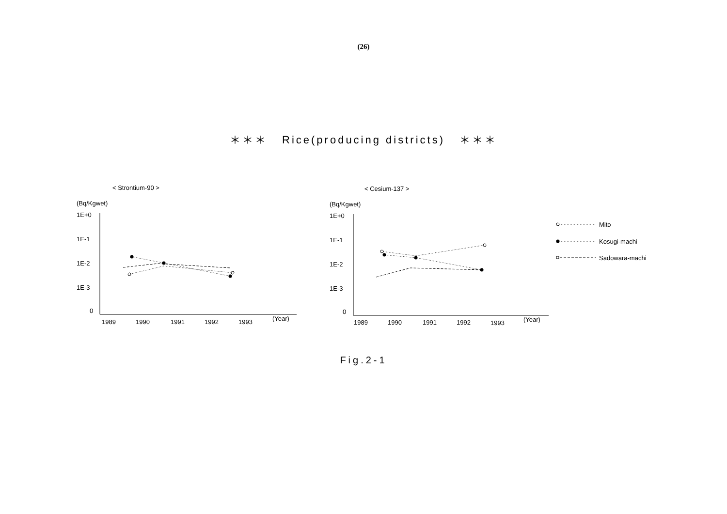(26)
＊＊＊ Rice(producing districts) ＊＊＊
< Strontium-90 >
< Cesium-137 >
(Bq/Kgwet)
1E+0
1E-1
1E-2
1E-3
0
1989
1990
1991
1992
1993
(Year)
(Bq/Kgwet)
1E+0
1E-1
1E-2
1E-3
0
1989
1990
1991
1992
1993
(Year)
Mito
Kosugi-machi
Sadowara-machi
Fig.2-1